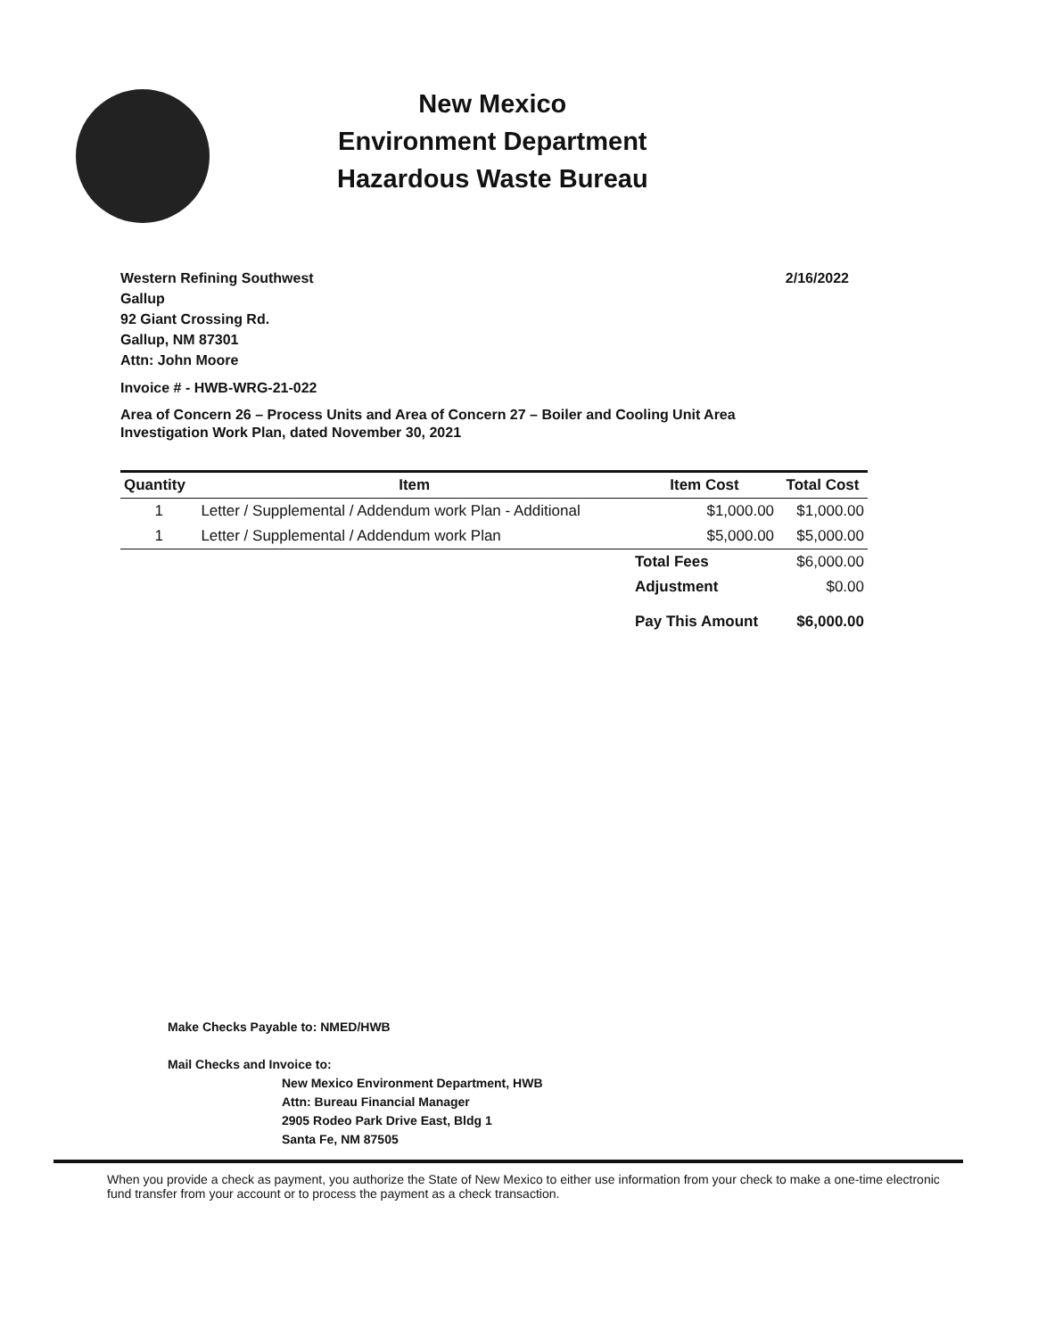New Mexico
Environment Department
Hazardous Waste Bureau
Western Refining Southwest
Gallup
92 Giant Crossing Rd.
Gallup, NM 87301
Attn: John Moore
2/16/2022
Invoice # - HWB-WRG-21-022
Area of Concern 26 – Process Units and Area of Concern 27 – Boiler and Cooling Unit Area
Investigation Work Plan, dated November 30, 2021
| Quantity | Item | Item Cost | Total Cost |
| --- | --- | --- | --- |
| 1 | Letter / Supplemental / Addendum work Plan - Additional | $1,000.00 | $1,000.00 |
| 1 | Letter / Supplemental / Addendum work Plan | $5,000.00 | $5,000.00 |
| | | Total Fees | $6,000.00 |
| | | Adjustment | $0.00 |
| | | Pay This Amount | $6,000.00 |
Make Checks Payable to: NMED/HWB
Mail Checks and Invoice to:
New Mexico Environment Department, HWB
Attn: Bureau Financial Manager
2905 Rodeo Park Drive East, Bldg 1
Santa Fe, NM 87505
When you provide a check as payment, you authorize the State of New Mexico to either use information from your check to make a one-time electronic fund transfer from your account or to process the payment as a check transaction.